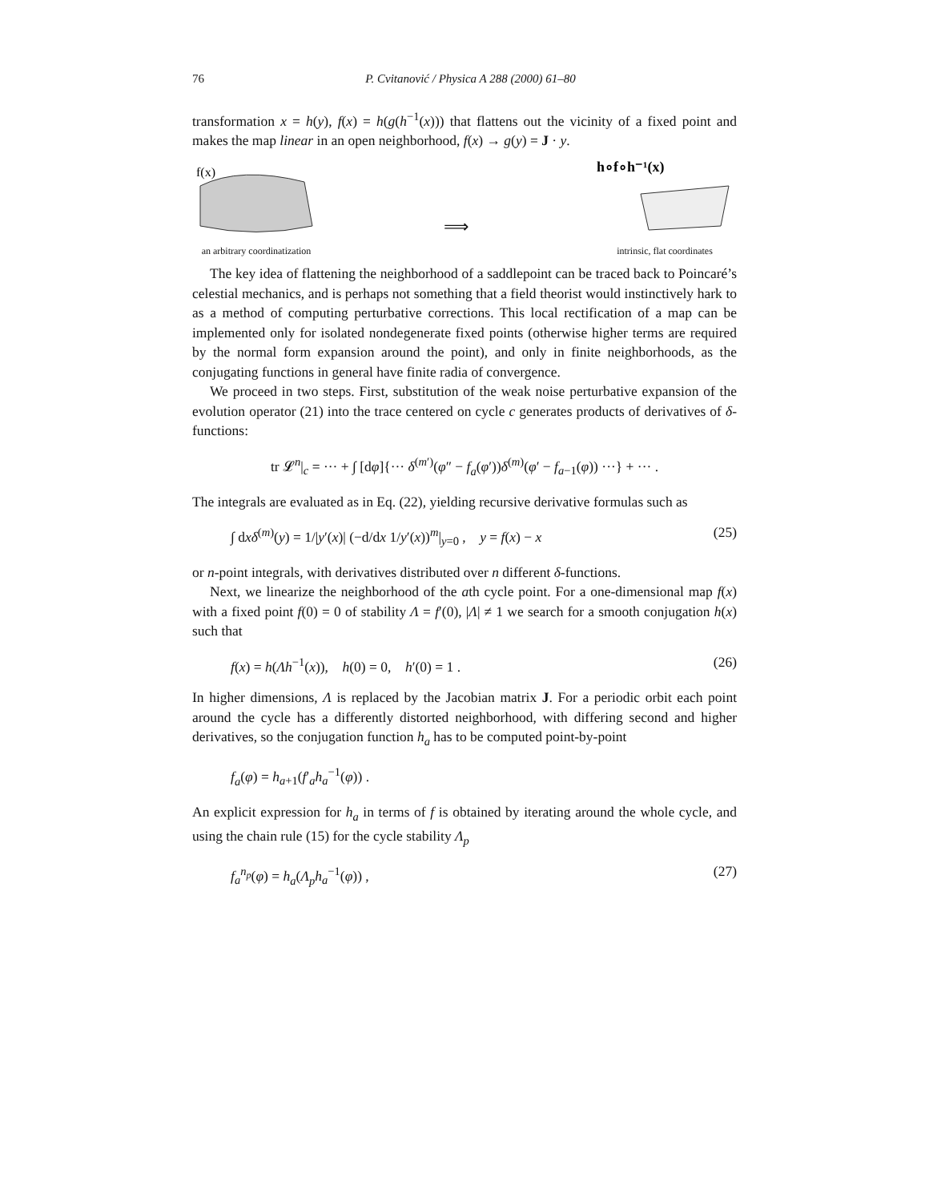76 P. Cvitanović / Physica A 288 (2000) 61–80
transformation x = h(y), f(x) = h(g(h<sup>−1</sup>(x))) that flattens out the vicinity of a fixed point and makes the map linear in an open neighborhood, f(x) → g(y) = J · y.
f(x)
an arbitrary coordinatization
⟹
h∘f∘h⁻¹(x)
intrinsic, flat coordinates
The key idea of flattening the neighborhood of a saddlepoint can be traced back to Poincaré’s celestial mechanics, and is perhaps not something that a field theorist would instinctively hark to as a method of computing perturbative corrections. This local rectification of a map can be implemented only for isolated nondegenerate fixed points (otherwise higher terms are required by the normal form expansion around the point), and only in finite neighborhoods, as the conjugating functions in general have finite radia of convergence.
We proceed in two steps. First, substitution of the weak noise perturbative expansion of the evolution operator (21) into the trace centered on cycle c generates products of derivatives of δ-functions:
tr 𝓛<sup>n</sup>|<sub>c</sub> = ··· + ∫ [dφ]{··· δ<sup>(m′)</sup>(φ″ − f<sub>a</sub>(φ′))δ<sup>(m)</sup>(φ′ − f<sub>a−1</sub>(φ)) ···} + ··· .
The integrals are evaluated as in Eq. (22), yielding recursive derivative formulas such as
∫ dxδ<sup>(m)</sup>(y) = 1/|y′(x)| (−d/dx 1/y′(x))<sup>m</sup>|<sub>y=0</sub> , y = f(x) − x (25)
or n-point integrals, with derivatives distributed over n different δ-functions.
Next, we linearize the neighborhood of the ath cycle point. For a one-dimensional map f(x) with a fixed point f(0) = 0 of stability Λ = f′(0), |Λ| ≠ 1 we search for a smooth conjugation h(x) such that
f(x) = h(Λh<sup>−1</sup>(x)), h(0) = 0, h′(0) = 1 . (26)
In higher dimensions, Λ is replaced by the Jacobian matrix J. For a periodic orbit each point around the cycle has a differently distorted neighborhood, with differing second and higher derivatives, so the conjugation function h<sub>a</sub> has to be computed point-by-point
f<sub>a</sub>(φ) = h<sub>a+1</sub>(f′<sub>a</sub>h<sub>a</sub><sup>−1</sup>(φ)) .
An explicit expression for h<sub>a</sub> in terms of f is obtained by iterating around the whole cycle, and using the chain rule (15) for the cycle stability Λ<sub>p</sub>
f<sub>a</sub><sup>n<sub>p</sub></sup>(φ) = h<sub>a</sub>(Λ<sub>p</sub>h<sub>a</sub><sup>−1</sup>(φ)) , (27)